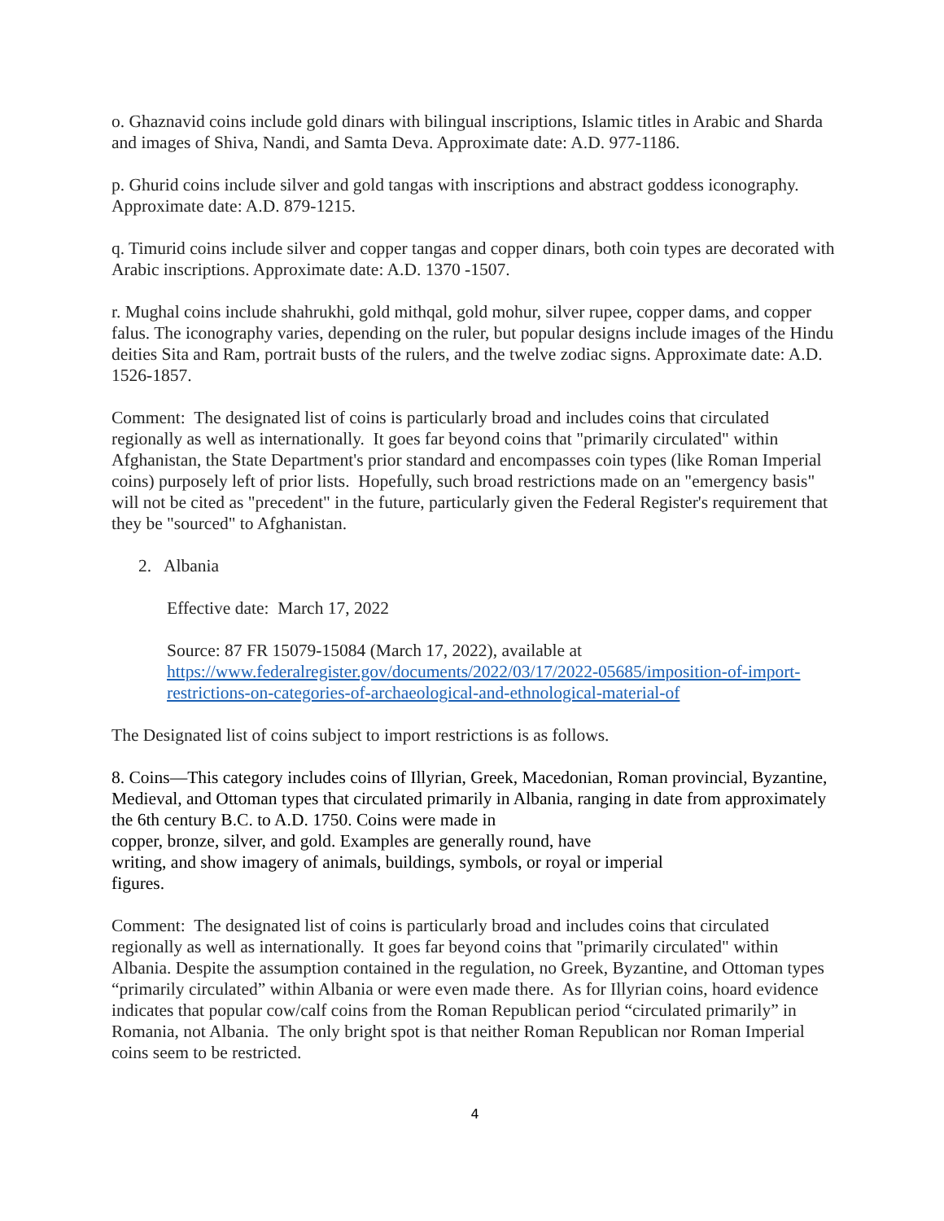o. Ghaznavid coins include gold dinars with bilingual inscriptions, Islamic titles in Arabic and Sharda and images of Shiva, Nandi, and Samta Deva. Approximate date: A.D. 977-1186.
p. Ghurid coins include silver and gold tangas with inscriptions and abstract goddess iconography. Approximate date: A.D. 879-1215.
q. Timurid coins include silver and copper tangas and copper dinars, both coin types are decorated with Arabic inscriptions. Approximate date: A.D. 1370 -1507.
r. Mughal coins include shahrukhi, gold mithqal, gold mohur, silver rupee, copper dams, and copper falus. The iconography varies, depending on the ruler, but popular designs include images of the Hindu deities Sita and Ram, portrait busts of the rulers, and the twelve zodiac signs. Approximate date: A.D. 1526-1857.
Comment: The designated list of coins is particularly broad and includes coins that circulated regionally as well as internationally. It goes far beyond coins that "primarily circulated" within Afghanistan, the State Department's prior standard and encompasses coin types (like Roman Imperial coins) purposely left of prior lists. Hopefully, such broad restrictions made on an "emergency basis" will not be cited as "precedent" in the future, particularly given the Federal Register's requirement that they be "sourced" to Afghanistan.
2. Albania
Effective date: March 17, 2022
Source: 87 FR 15079-15084 (March 17, 2022), available at https://www.federalregister.gov/documents/2022/03/17/2022-05685/imposition-of-import-restrictions-on-categories-of-archaeological-and-ethnological-material-of
The Designated list of coins subject to import restrictions is as follows.
8. Coins—This category includes coins of Illyrian, Greek, Macedonian, Roman provincial, Byzantine, Medieval, and Ottoman types that circulated primarily in Albania, ranging in date from approximately the 6th century B.C. to A.D. 1750. Coins were made in
copper, bronze, silver, and gold. Examples are generally round, have
writing, and show imagery of animals, buildings, symbols, or royal or imperial
figures.
Comment: The designated list of coins is particularly broad and includes coins that circulated regionally as well as internationally. It goes far beyond coins that "primarily circulated" within Albania. Despite the assumption contained in the regulation, no Greek, Byzantine, and Ottoman types “primarily circulated” within Albania or were even made there. As for Illyrian coins, hoard evidence indicates that popular cow/calf coins from the Roman Republican period “circulated primarily” in Romania, not Albania. The only bright spot is that neither Roman Republican nor Roman Imperial coins seem to be restricted.
4